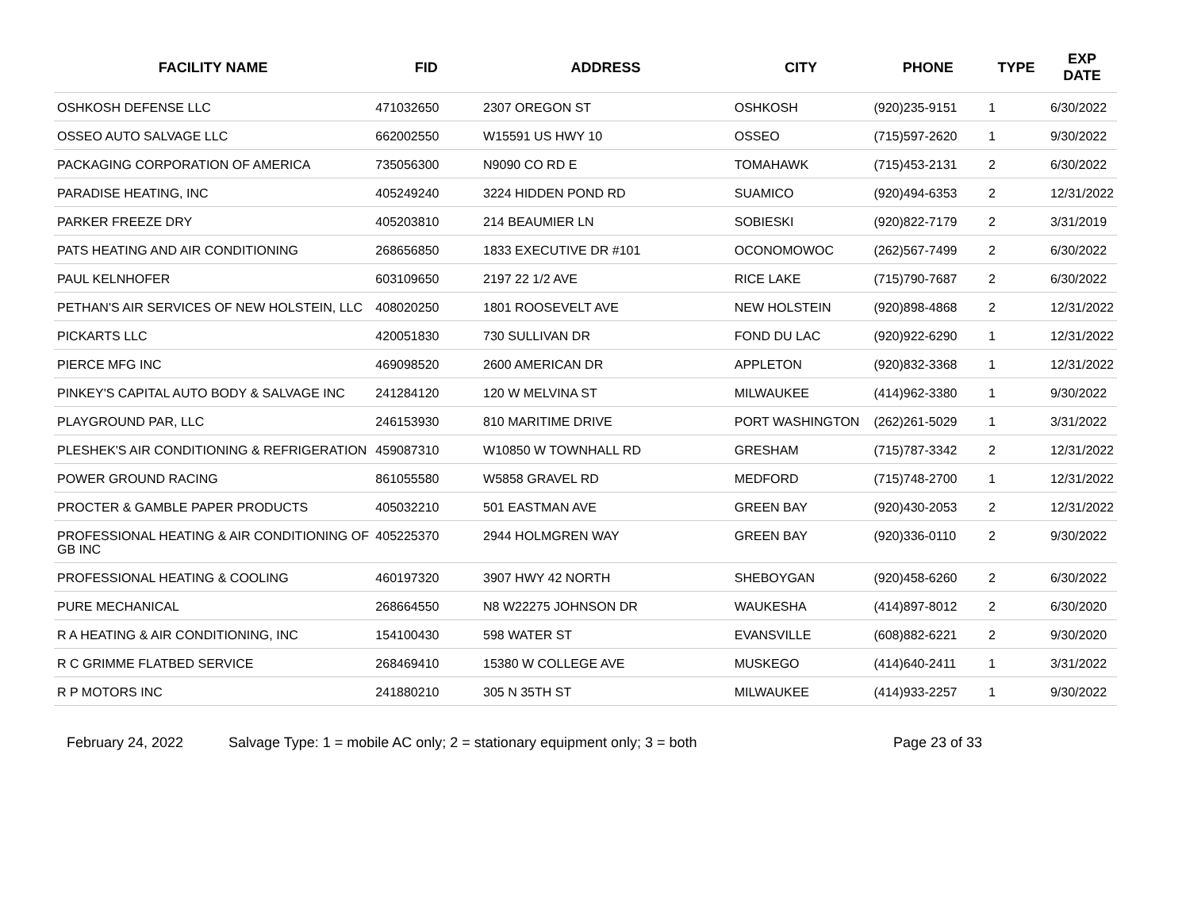| FACILITY NAME | FID | ADDRESS | CITY | PHONE | TYPE | EXP DATE |
| --- | --- | --- | --- | --- | --- | --- |
| OSHKOSH DEFENSE LLC | 471032650 | 2307 OREGON ST | OSHKOSH | (920)235-9151 | 1 | 6/30/2022 |
| OSSEO AUTO SALVAGE LLC | 662002550 | W15591 US HWY 10 | OSSEO | (715)597-2620 | 1 | 9/30/2022 |
| PACKAGING CORPORATION OF AMERICA | 735056300 | N9090 CO RD E | TOMAHAWK | (715)453-2131 | 2 | 6/30/2022 |
| PARADISE HEATING, INC | 405249240 | 3224 HIDDEN POND RD | SUAMICO | (920)494-6353 | 2 | 12/31/2022 |
| PARKER FREEZE DRY | 405203810 | 214 BEAUMIER LN | SOBIESKI | (920)822-7179 | 2 | 3/31/2019 |
| PATS HEATING AND AIR CONDITIONING | 268656850 | 1833 EXECUTIVE DR #101 | OCONOMOWOC | (262)567-7499 | 2 | 6/30/2022 |
| PAUL KELNHOFER | 603109650 | 2197 22 1/2 AVE | RICE LAKE | (715)790-7687 | 2 | 6/30/2022 |
| PETHAN'S AIR SERVICES OF NEW HOLSTEIN, LLC | 408020250 | 1801 ROOSEVELT AVE | NEW HOLSTEIN | (920)898-4868 | 2 | 12/31/2022 |
| PICKARTS LLC | 420051830 | 730 SULLIVAN DR | FOND DU LAC | (920)922-6290 | 1 | 12/31/2022 |
| PIERCE MFG INC | 469098520 | 2600 AMERICAN DR | APPLETON | (920)832-3368 | 1 | 12/31/2022 |
| PINKEY'S CAPITAL AUTO BODY & SALVAGE INC | 241284120 | 120 W MELVINA ST | MILWAUKEE | (414)962-3380 | 1 | 9/30/2022 |
| PLAYGROUND PAR, LLC | 246153930 | 810 MARITIME DRIVE | PORT WASHINGTON | (262)261-5029 | 1 | 3/31/2022 |
| PLESHEK'S AIR CONDITIONING & REFRIGERATION | 459087310 | W10850 W TOWNHALL RD | GRESHAM | (715)787-3342 | 2 | 12/31/2022 |
| POWER GROUND RACING | 861055580 | W5858 GRAVEL RD | MEDFORD | (715)748-2700 | 1 | 12/31/2022 |
| PROCTER & GAMBLE PAPER PRODUCTS | 405032210 | 501 EASTMAN AVE | GREEN BAY | (920)430-2053 | 2 | 12/31/2022 |
| PROFESSIONAL HEATING & AIR CONDITIONING OF GB INC | 405225370 | 2944 HOLMGREN WAY | GREEN BAY | (920)336-0110 | 2 | 9/30/2022 |
| PROFESSIONAL HEATING & COOLING | 460197320 | 3907 HWY 42 NORTH | SHEBOYGAN | (920)458-6260 | 2 | 6/30/2022 |
| PURE MECHANICAL | 268664550 | N8 W22275 JOHNSON DR | WAUKESHA | (414)897-8012 | 2 | 6/30/2020 |
| R A HEATING & AIR CONDITIONING, INC | 154100430 | 598 WATER ST | EVANSVILLE | (608)882-6221 | 2 | 9/30/2020 |
| R C GRIMME FLATBED SERVICE | 268469410 | 15380 W COLLEGE AVE | MUSKEGO | (414)640-2411 | 1 | 3/31/2022 |
| R P MOTORS INC | 241880210 | 305 N 35TH ST | MILWAUKEE | (414)933-2257 | 1 | 9/30/2022 |
February 24, 2022 Salvage Type: 1 = mobile AC only; 2 = stationary equipment only; 3 = both Page 23 of 33